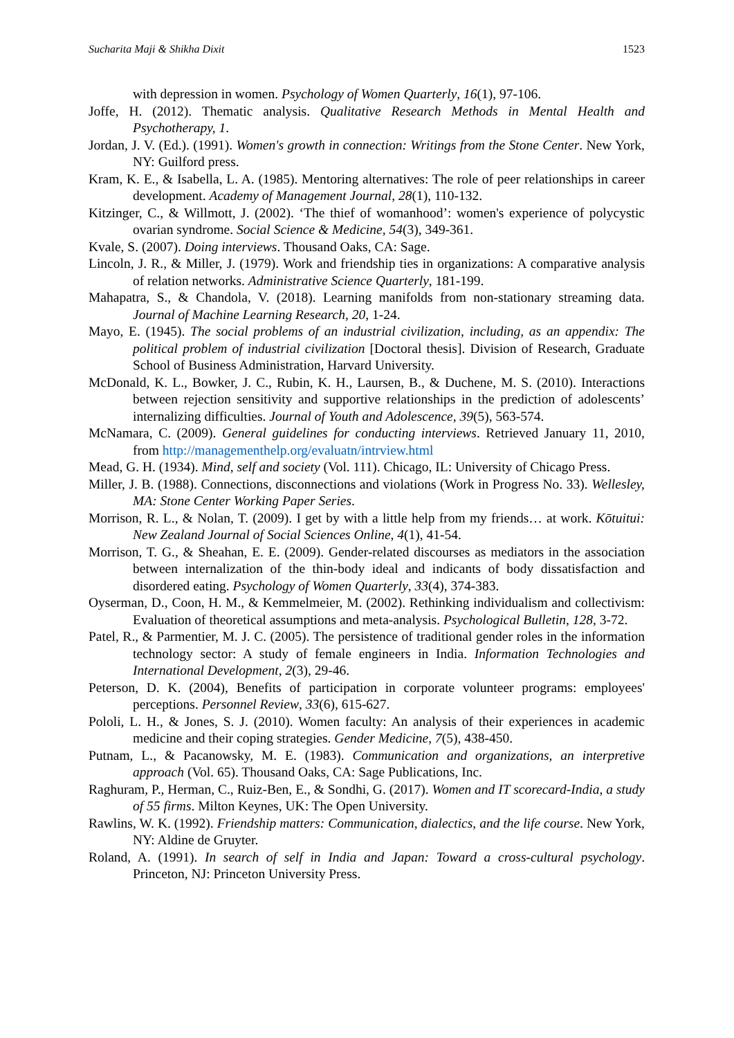Sucharita Maji & Shikha Dixit 1523
with depression in women. Psychology of Women Quarterly, 16(1), 97-106.
Joffe, H. (2012). Thematic analysis. Qualitative Research Methods in Mental Health and Psychotherapy, 1.
Jordan, J. V. (Ed.). (1991). Women's growth in connection: Writings from the Stone Center. New York, NY: Guilford press.
Kram, K. E., & Isabella, L. A. (1985). Mentoring alternatives: The role of peer relationships in career development. Academy of Management Journal, 28(1), 110-132.
Kitzinger, C., & Willmott, J. (2002). ‘The thief of womanhood’: women's experience of polycystic ovarian syndrome. Social Science & Medicine, 54(3), 349-361.
Kvale, S. (2007). Doing interviews. Thousand Oaks, CA: Sage.
Lincoln, J. R., & Miller, J. (1979). Work and friendship ties in organizations: A comparative analysis of relation networks. Administrative Science Quarterly, 181-199.
Mahapatra, S., & Chandola, V. (2018). Learning manifolds from non-stationary streaming data. Journal of Machine Learning Research, 20, 1-24.
Mayo, E. (1945). The social problems of an industrial civilization, including, as an appendix: The political problem of industrial civilization [Doctoral thesis]. Division of Research, Graduate School of Business Administration, Harvard University.
McDonald, K. L., Bowker, J. C., Rubin, K. H., Laursen, B., & Duchene, M. S. (2010). Interactions between rejection sensitivity and supportive relationships in the prediction of adolescents’ internalizing difficulties. Journal of Youth and Adolescence, 39(5), 563-574.
McNamara, C. (2009). General guidelines for conducting interviews. Retrieved January 11, 2010, from http://managementhelp.org/evaluatn/intrview.html
Mead, G. H. (1934). Mind, self and society (Vol. 111). Chicago, IL: University of Chicago Press.
Miller, J. B. (1988). Connections, disconnections and violations (Work in Progress No. 33). Wellesley, MA: Stone Center Working Paper Series.
Morrison, R. L., & Nolan, T. (2009). I get by with a little help from my friends… at work. Kōtuitui: New Zealand Journal of Social Sciences Online, 4(1), 41-54.
Morrison, T. G., & Sheahan, E. E. (2009). Gender-related discourses as mediators in the association between internalization of the thin-body ideal and indicants of body dissatisfaction and disordered eating. Psychology of Women Quarterly, 33(4), 374-383.
Oyserman, D., Coon, H. M., & Kemmelmeier, M. (2002). Rethinking individualism and collectivism: Evaluation of theoretical assumptions and meta-analysis. Psychological Bulletin, 128, 3-72.
Patel, R., & Parmentier, M. J. C. (2005). The persistence of traditional gender roles in the information technology sector: A study of female engineers in India. Information Technologies and International Development, 2(3), 29-46.
Peterson, D. K. (2004), Benefits of participation in corporate volunteer programs: employees' perceptions. Personnel Review, 33(6), 615-627.
Pololi, L. H., & Jones, S. J. (2010). Women faculty: An analysis of their experiences in academic medicine and their coping strategies. Gender Medicine, 7(5), 438-450.
Putnam, L., & Pacanowsky, M. E. (1983). Communication and organizations, an interpretive approach (Vol. 65). Thousand Oaks, CA: Sage Publications, Inc.
Raghuram, P., Herman, C., Ruiz-Ben, E., & Sondhi, G. (2017). Women and IT scorecard-India, a study of 55 firms. Milton Keynes, UK: The Open University.
Rawlins, W. K. (1992). Friendship matters: Communication, dialectics, and the life course. New York, NY: Aldine de Gruyter.
Roland, A. (1991). In search of self in India and Japan: Toward a cross-cultural psychology. Princeton, NJ: Princeton University Press.